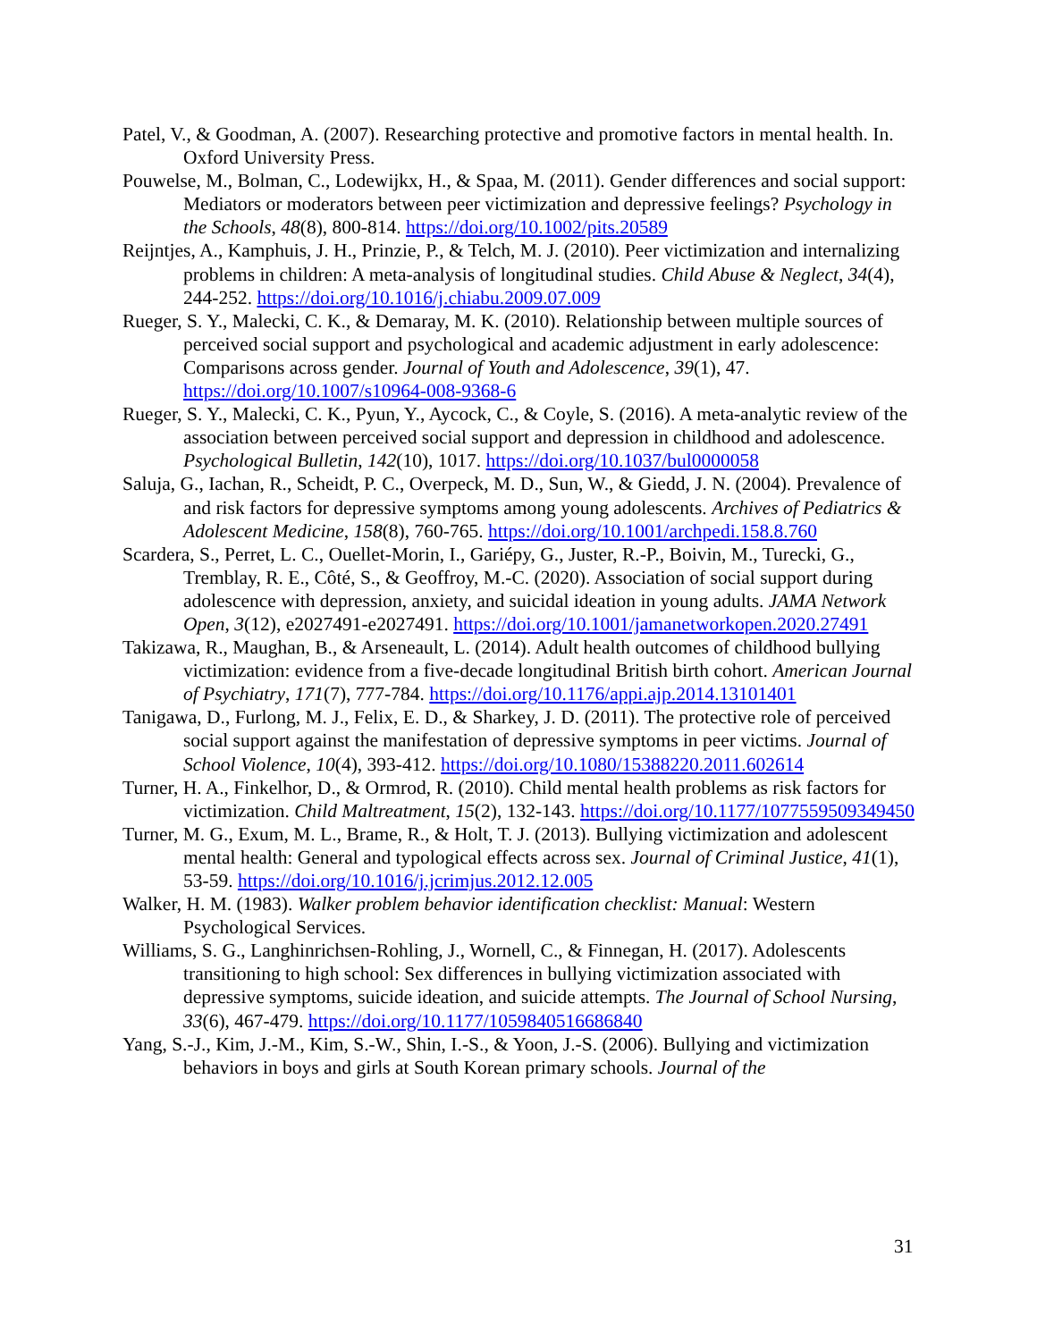Patel, V., & Goodman, A. (2007). Researching protective and promotive factors in mental health. In. Oxford University Press.
Pouwelse, M., Bolman, C., Lodewijkx, H., & Spaa, M. (2011). Gender differences and social support: Mediators or moderators between peer victimization and depressive feelings? Psychology in the Schools, 48(8), 800-814. https://doi.org/10.1002/pits.20589
Reijntjes, A., Kamphuis, J. H., Prinzie, P., & Telch, M. J. (2010). Peer victimization and internalizing problems in children: A meta-analysis of longitudinal studies. Child Abuse & Neglect, 34(4), 244-252. https://doi.org/10.1016/j.chiabu.2009.07.009
Rueger, S. Y., Malecki, C. K., & Demaray, M. K. (2010). Relationship between multiple sources of perceived social support and psychological and academic adjustment in early adolescence: Comparisons across gender. Journal of Youth and Adolescence, 39(1), 47. https://doi.org/10.1007/s10964-008-9368-6
Rueger, S. Y., Malecki, C. K., Pyun, Y., Aycock, C., & Coyle, S. (2016). A meta-analytic review of the association between perceived social support and depression in childhood and adolescence. Psychological Bulletin, 142(10), 1017. https://doi.org/10.1037/bul0000058
Saluja, G., Iachan, R., Scheidt, P. C., Overpeck, M. D., Sun, W., & Giedd, J. N. (2004). Prevalence of and risk factors for depressive symptoms among young adolescents. Archives of Pediatrics & Adolescent Medicine, 158(8), 760-765. https://doi.org/10.1001/archpedi.158.8.760
Scardera, S., Perret, L. C., Ouellet-Morin, I., Gariépy, G., Juster, R.-P., Boivin, M., Turecki, G., Tremblay, R. E., Côté, S., & Geoffroy, M.-C. (2020). Association of social support during adolescence with depression, anxiety, and suicidal ideation in young adults. JAMA Network Open, 3(12), e2027491-e2027491. https://doi.org/10.1001/jamanetworkopen.2020.27491
Takizawa, R., Maughan, B., & Arseneault, L. (2014). Adult health outcomes of childhood bullying victimization: evidence from a five-decade longitudinal British birth cohort. American Journal of Psychiatry, 171(7), 777-784. https://doi.org/10.1176/appi.ajp.2014.13101401
Tanigawa, D., Furlong, M. J., Felix, E. D., & Sharkey, J. D. (2011). The protective role of perceived social support against the manifestation of depressive symptoms in peer victims. Journal of School Violence, 10(4), 393-412. https://doi.org/10.1080/15388220.2011.602614
Turner, H. A., Finkelhor, D., & Ormrod, R. (2010). Child mental health problems as risk factors for victimization. Child Maltreatment, 15(2), 132-143. https://doi.org/10.1177/1077559509349450
Turner, M. G., Exum, M. L., Brame, R., & Holt, T. J. (2013). Bullying victimization and adolescent mental health: General and typological effects across sex. Journal of Criminal Justice, 41(1), 53-59. https://doi.org/10.1016/j.jcrimjus.2012.12.005
Walker, H. M. (1983). Walker problem behavior identification checklist: Manual: Western Psychological Services.
Williams, S. G., Langhinrichsen-Rohling, J., Wornell, C., & Finnegan, H. (2017). Adolescents transitioning to high school: Sex differences in bullying victimization associated with depressive symptoms, suicide ideation, and suicide attempts. The Journal of School Nursing, 33(6), 467-479. https://doi.org/10.1177/1059840516686840
Yang, S.-J., Kim, J.-M., Kim, S.-W., Shin, I.-S., & Yoon, J.-S. (2006). Bullying and victimization behaviors in boys and girls at South Korean primary schools. Journal of the
31